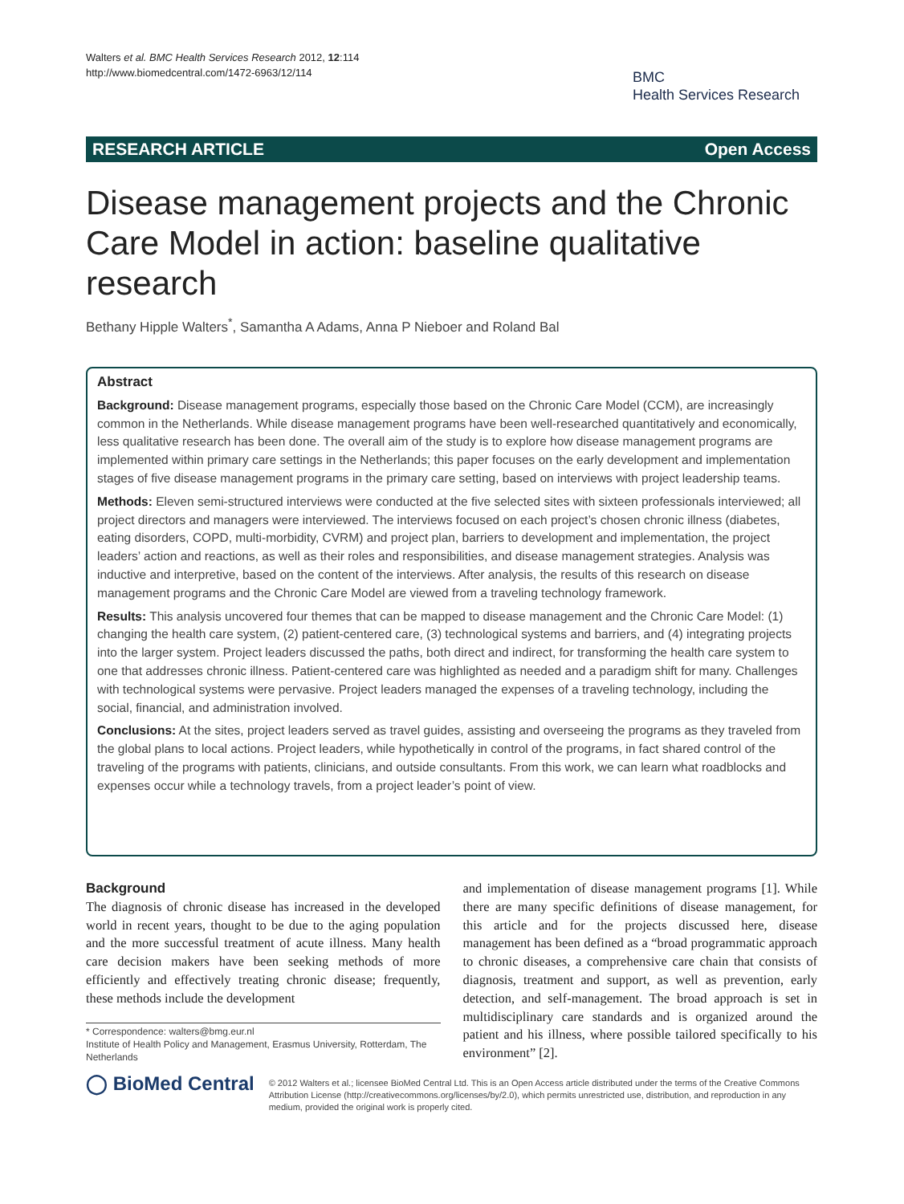Walters et al. BMC Health Services Research 2012, 12:114
http://www.biomedcentral.com/1472-6963/12/114
BMC
Health Services Research
RESEARCH ARTICLE Open Access
Disease management projects and the Chronic Care Model in action: baseline qualitative research
Bethany Hipple Walters<sup>*</sup>, Samantha A Adams, Anna P Nieboer and Roland Bal
Abstract
Background: Disease management programs, especially those based on the Chronic Care Model (CCM), are increasingly common in the Netherlands. While disease management programs have been well-researched quantitatively and economically, less qualitative research has been done. The overall aim of the study is to explore how disease management programs are implemented within primary care settings in the Netherlands; this paper focuses on the early development and implementation stages of five disease management programs in the primary care setting, based on interviews with project leadership teams.
Methods: Eleven semi-structured interviews were conducted at the five selected sites with sixteen professionals interviewed; all project directors and managers were interviewed. The interviews focused on each project’s chosen chronic illness (diabetes, eating disorders, COPD, multi-morbidity, CVRM) and project plan, barriers to development and implementation, the project leaders’ action and reactions, as well as their roles and responsibilities, and disease management strategies. Analysis was inductive and interpretive, based on the content of the interviews. After analysis, the results of this research on disease management programs and the Chronic Care Model are viewed from a traveling technology framework.
Results: This analysis uncovered four themes that can be mapped to disease management and the Chronic Care Model: (1) changing the health care system, (2) patient-centered care, (3) technological systems and barriers, and (4) integrating projects into the larger system. Project leaders discussed the paths, both direct and indirect, for transforming the health care system to one that addresses chronic illness. Patient-centered care was highlighted as needed and a paradigm shift for many. Challenges with technological systems were pervasive. Project leaders managed the expenses of a traveling technology, including the social, financial, and administration involved.
Conclusions: At the sites, project leaders served as travel guides, assisting and overseeing the programs as they traveled from the global plans to local actions. Project leaders, while hypothetically in control of the programs, in fact shared control of the traveling of the programs with patients, clinicians, and outside consultants. From this work, we can learn what roadblocks and expenses occur while a technology travels, from a project leader’s point of view.
Background
The diagnosis of chronic disease has increased in the developed world in recent years, thought to be due to the aging population and the more successful treatment of acute illness. Many health care decision makers have been seeking methods of more efficiently and effectively treating chronic disease; frequently, these methods include the development
* Correspondence: walters@bmg.eur.nl
Institute of Health Policy and Management, Erasmus University, Rotterdam, The Netherlands
and implementation of disease management programs [1]. While there are many specific definitions of disease management, for this article and for the projects discussed here, disease management has been defined as a “broad programmatic approach to chronic diseases, a comprehensive care chain that consists of diagnosis, treatment and support, as well as prevention, early detection, and self-management. The broad approach is set in multidisciplinary care standards and is organized around the patient and his illness, where possible tailored specifically to his environment” [2].
◯ BioMed Central
© 2012 Walters et al.; licensee BioMed Central Ltd. This is an Open Access article distributed under the terms of the Creative Commons Attribution License (http://creativecommons.org/licenses/by/2.0), which permits unrestricted use, distribution, and reproduction in any medium, provided the original work is properly cited.